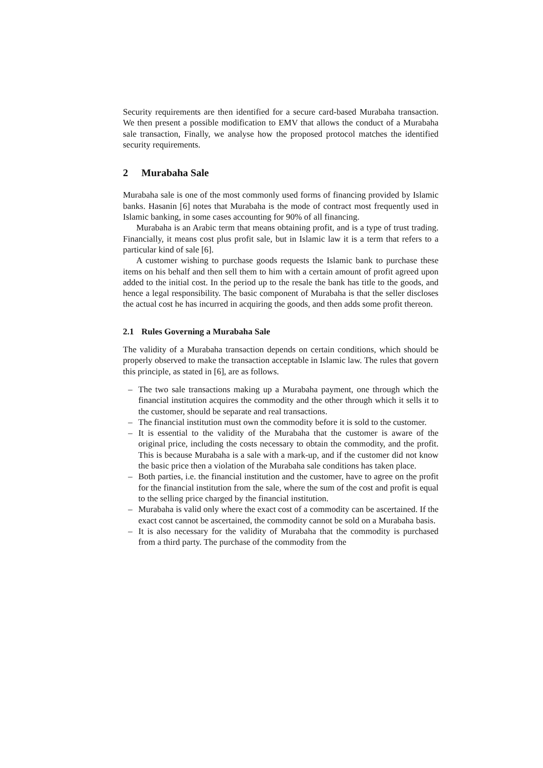Security requirements are then identified for a secure card-based Murabaha transaction. We then present a possible modification to EMV that allows the conduct of a Murabaha sale transaction, Finally, we analyse how the proposed protocol matches the identified security requirements.
2 Murabaha Sale
Murabaha sale is one of the most commonly used forms of financing provided by Islamic banks. Hasanin [6] notes that Murabaha is the mode of contract most frequently used in Islamic banking, in some cases accounting for 90% of all financing.
Murabaha is an Arabic term that means obtaining profit, and is a type of trust trading. Financially, it means cost plus profit sale, but in Islamic law it is a term that refers to a particular kind of sale [6].
A customer wishing to purchase goods requests the Islamic bank to purchase these items on his behalf and then sell them to him with a certain amount of profit agreed upon added to the initial cost. In the period up to the resale the bank has title to the goods, and hence a legal responsibility. The basic component of Murabaha is that the seller discloses the actual cost he has incurred in acquiring the goods, and then adds some profit thereon.
2.1 Rules Governing a Murabaha Sale
The validity of a Murabaha transaction depends on certain conditions, which should be properly observed to make the transaction acceptable in Islamic law. The rules that govern this principle, as stated in [6], are as follows.
– The two sale transactions making up a Murabaha payment, one through which the financial institution acquires the commodity and the other through which it sells it to the customer, should be separate and real transactions.
– The financial institution must own the commodity before it is sold to the customer.
– It is essential to the validity of the Murabaha that the customer is aware of the original price, including the costs necessary to obtain the commodity, and the profit. This is because Murabaha is a sale with a mark-up, and if the customer did not know the basic price then a violation of the Murabaha sale conditions has taken place.
– Both parties, i.e. the financial institution and the customer, have to agree on the profit for the financial institution from the sale, where the sum of the cost and profit is equal to the selling price charged by the financial institution.
– Murabaha is valid only where the exact cost of a commodity can be ascertained. If the exact cost cannot be ascertained, the commodity cannot be sold on a Murabaha basis.
– It is also necessary for the validity of Murabaha that the commodity is purchased from a third party. The purchase of the commodity from the